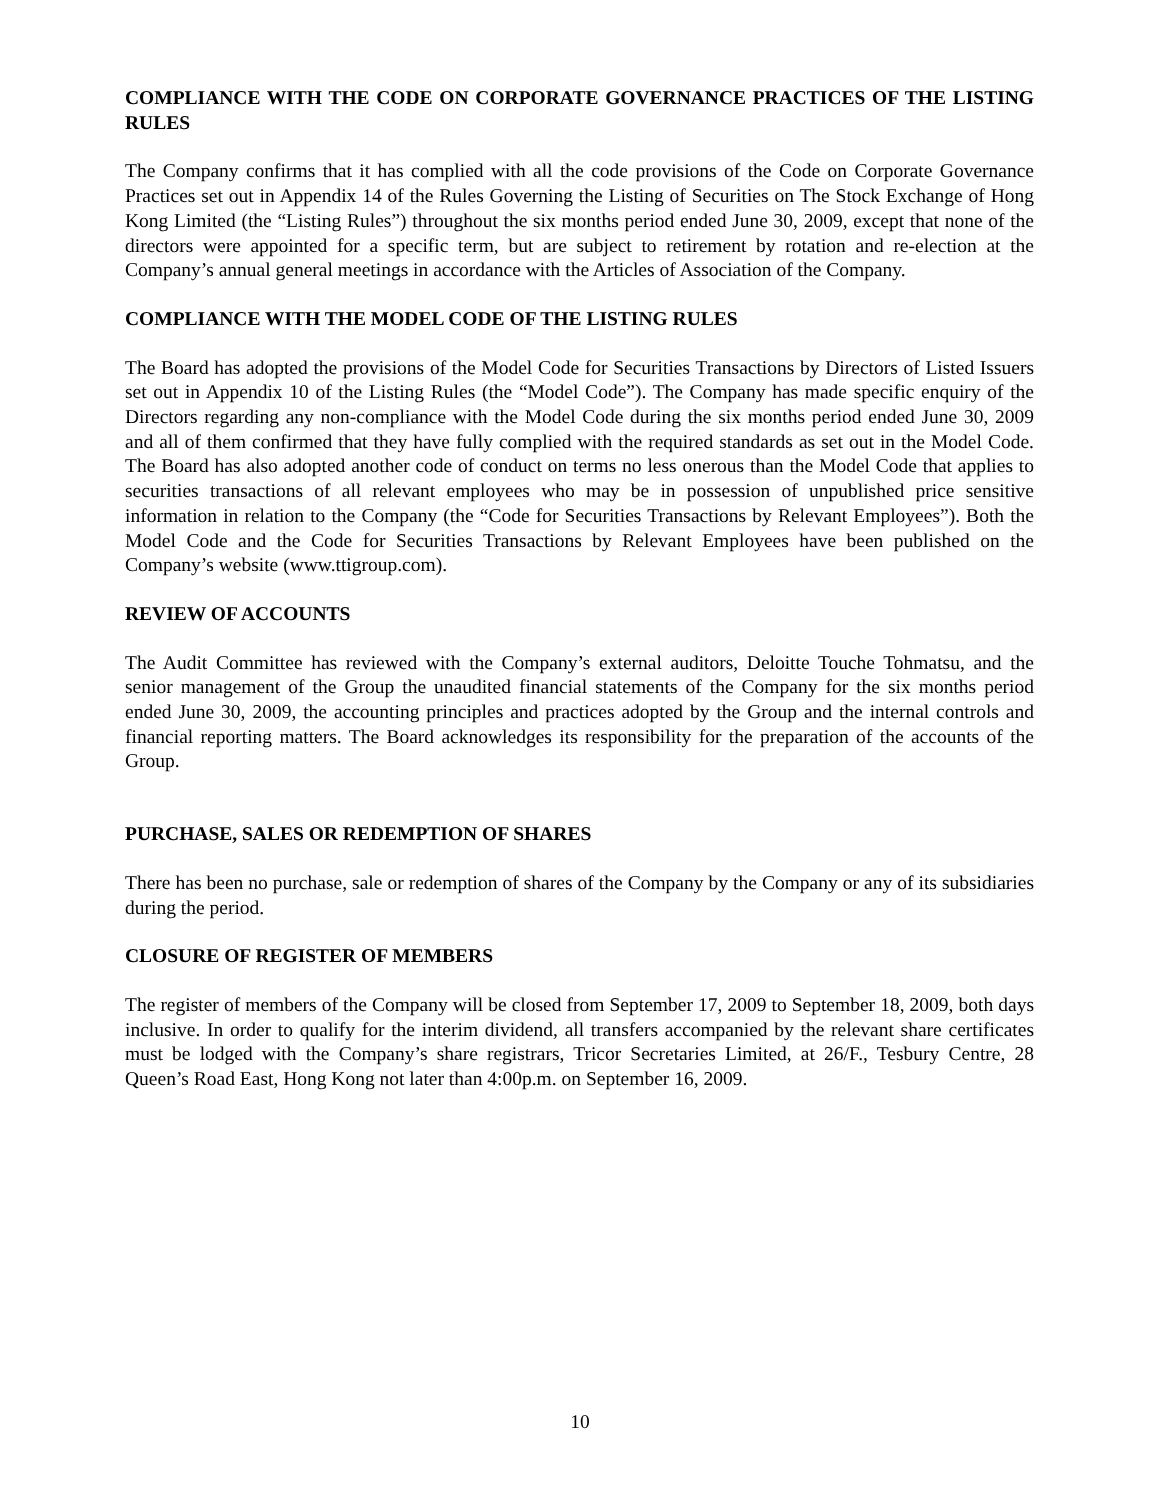COMPLIANCE WITH THE CODE ON CORPORATE GOVERNANCE PRACTICES OF THE LISTING RULES
The Company confirms that it has complied with all the code provisions of the Code on Corporate Governance Practices set out in Appendix 14 of the Rules Governing the Listing of Securities on The Stock Exchange of Hong Kong Limited (the “Listing Rules”) throughout the six months period ended June 30, 2009, except that none of the directors were appointed for a specific term, but are subject to retirement by rotation and re-election at the Company’s annual general meetings in accordance with the Articles of Association of the Company.
COMPLIANCE WITH THE MODEL CODE OF THE LISTING RULES
The Board has adopted the provisions of the Model Code for Securities Transactions by Directors of Listed Issuers set out in Appendix 10 of the Listing Rules (the “Model Code”). The Company has made specific enquiry of the Directors regarding any non-compliance with the Model Code during the six months period ended June 30, 2009 and all of them confirmed that they have fully complied with the required standards as set out in the Model Code. The Board has also adopted another code of conduct on terms no less onerous than the Model Code that applies to securities transactions of all relevant employees who may be in possession of unpublished price sensitive information in relation to the Company (the “Code for Securities Transactions by Relevant Employees”). Both the Model Code and the Code for Securities Transactions by Relevant Employees have been published on the Company’s website (www.ttigroup.com).
REVIEW OF ACCOUNTS
The Audit Committee has reviewed with the Company’s external auditors, Deloitte Touche Tohmatsu, and the senior management of the Group the unaudited financial statements of the Company for the six months period ended June 30, 2009, the accounting principles and practices adopted by the Group and the internal controls and financial reporting matters. The Board acknowledges its responsibility for the preparation of the accounts of the Group.
PURCHASE, SALES OR REDEMPTION OF SHARES
There has been no purchase, sale or redemption of shares of the Company by the Company or any of its subsidiaries during the period.
CLOSURE OF REGISTER OF MEMBERS
The register of members of the Company will be closed from September 17, 2009 to September 18, 2009, both days inclusive. In order to qualify for the interim dividend, all transfers accompanied by the relevant share certificates must be lodged with the Company’s share registrars, Tricor Secretaries Limited, at 26/F., Tesbury Centre, 28 Queen’s Road East, Hong Kong not later than 4:00p.m. on September 16, 2009.
10